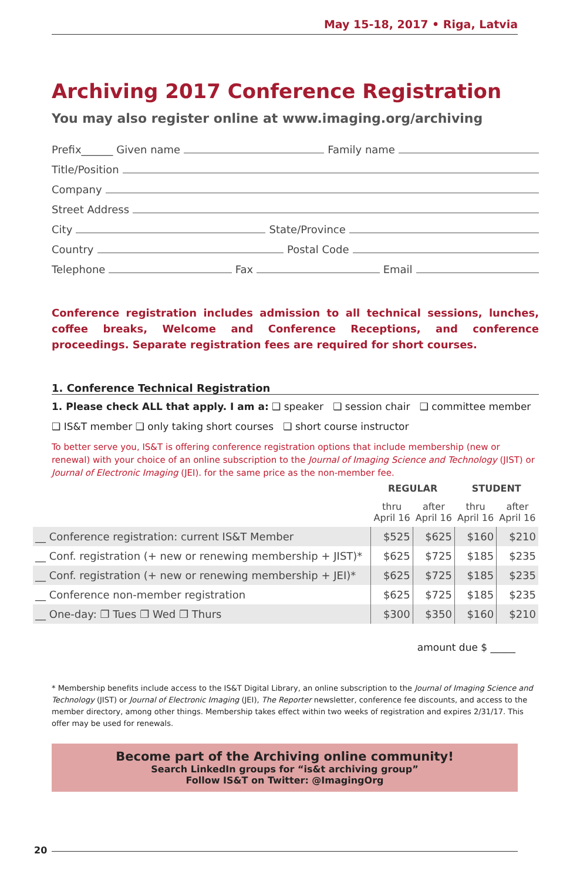May 15-18, 2017 • Riga, Latvia
Archiving 2017 Conference Registration
You may also register online at www.imaging.org/archiving
Prefix______ Given name Family name
Title/Position
Company
Street Address
City State/Province
Country Postal Code
Telephone Fax Email
Conference registration includes admission to all technical sessions, lunches, coffee breaks, Welcome and Conference Receptions, and conference proceedings. Separate registration fees are required for short courses.
1. Conference Technical Registration
1. Please check ALL that apply. I am a: ❑ speaker ❑ session chair ❑ committee member
❑ IS&T member ❑ only taking short courses ❑ short course instructor
To better serve you, IS&T is offering conference registration options that include membership (new or renewal) with your choice of an online subscription to the Journal of Imaging Science and Technology (JIST) or Journal of Electronic Imaging (JEI). for the same price as the non-member fee.
| | REGULAR | | STUDENT | |
| --- | --- | --- | --- | --- |
| | thru April 16 | after April 16 | thru April 16 | after April 16 |
| __ Conference registration: current IS&T Member | $525 | $625 | $160 | $210 |
| __ Conf. registration (+ new or renewing membership + JIST)* | $625 | $725 | $185 | $235 |
| __ Conf. registration (+ new or renewing membership + JEI)* | $625 | $725 | $185 | $235 |
| __ Conference non-member registration | $625 | $725 | $185 | $235 |
| __ One-day: ❐ Tues ❐ Wed ❐ Thurs | $300 | $350 | $160 | $210 |
amount due $ _____
* Membership benefits include access to the IS&T Digital Library, an online subscription to the Journal of Imaging Science and Technology (JIST) or Journal of Electronic Imaging (JEI), The Reporter newsletter, conference fee discounts, and access to the member directory, among other things. Membership takes effect within two weeks of registration and expires 2/31/17. This offer may be used for renewals.
Become part of the Archiving online community!
Search LinkedIn groups for “is&t archiving group”
Follow IS&T on Twitter: @ImagingOrg
20